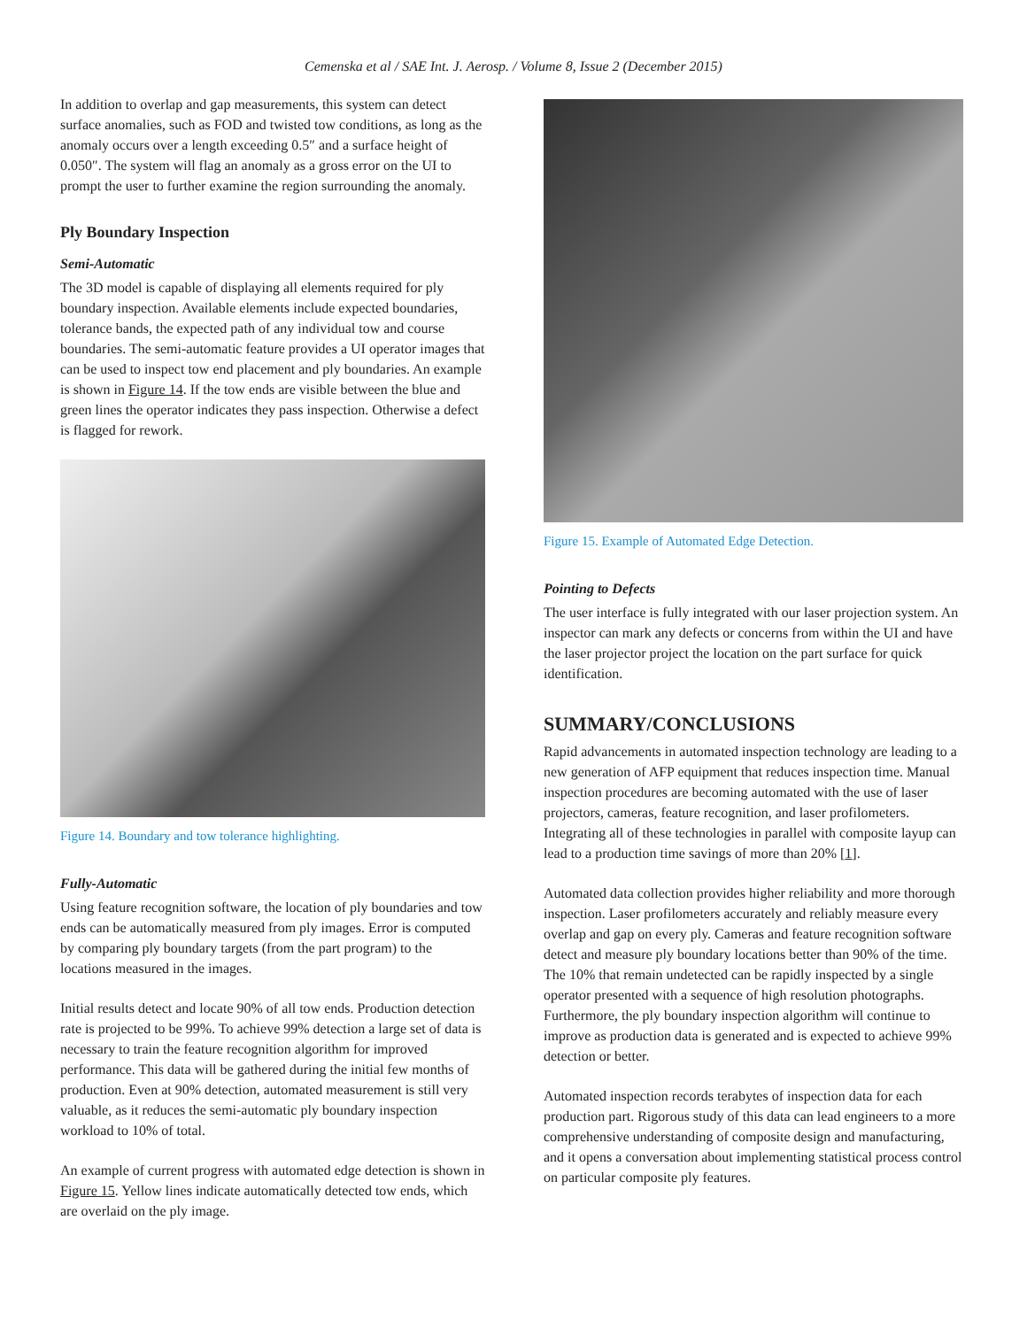Cemenska et al / SAE Int. J. Aerosp. / Volume 8, Issue 2 (December 2015)
In addition to overlap and gap measurements, this system can detect surface anomalies, such as FOD and twisted tow conditions, as long as the anomaly occurs over a length exceeding 0.5″ and a surface height of 0.050″. The system will flag an anomaly as a gross error on the UI to prompt the user to further examine the region surrounding the anomaly.
Ply Boundary Inspection
Semi-Automatic
The 3D model is capable of displaying all elements required for ply boundary inspection. Available elements include expected boundaries, tolerance bands, the expected path of any individual tow and course boundaries. The semi-automatic feature provides a UI operator images that can be used to inspect tow end placement and ply boundaries. An example is shown in Figure 14. If the tow ends are visible between the blue and green lines the operator indicates they pass inspection. Otherwise a defect is flagged for rework.
Figure 14. Boundary and tow tolerance highlighting.
Fully-Automatic
Using feature recognition software, the location of ply boundaries and tow ends can be automatically measured from ply images. Error is computed by comparing ply boundary targets (from the part program) to the locations measured in the images.
Initial results detect and locate 90% of all tow ends. Production detection rate is projected to be 99%. To achieve 99% detection a large set of data is necessary to train the feature recognition algorithm for improved performance. This data will be gathered during the initial few months of production. Even at 90% detection, automated measurement is still very valuable, as it reduces the semi-automatic ply boundary inspection workload to 10% of total.
An example of current progress with automated edge detection is shown in Figure 15. Yellow lines indicate automatically detected tow ends, which are overlaid on the ply image.
Figure 15. Example of Automated Edge Detection.
Pointing to Defects
The user interface is fully integrated with our laser projection system. An inspector can mark any defects or concerns from within the UI and have the laser projector project the location on the part surface for quick identification.
SUMMARY/CONCLUSIONS
Rapid advancements in automated inspection technology are leading to a new generation of AFP equipment that reduces inspection time. Manual inspection procedures are becoming automated with the use of laser projectors, cameras, feature recognition, and laser profilometers. Integrating all of these technologies in parallel with composite layup can lead to a production time savings of more than 20% [1].
Automated data collection provides higher reliability and more thorough inspection. Laser profilometers accurately and reliably measure every overlap and gap on every ply. Cameras and feature recognition software detect and measure ply boundary locations better than 90% of the time. The 10% that remain undetected can be rapidly inspected by a single operator presented with a sequence of high resolution photographs. Furthermore, the ply boundary inspection algorithm will continue to improve as production data is generated and is expected to achieve 99% detection or better.
Automated inspection records terabytes of inspection data for each production part. Rigorous study of this data can lead engineers to a more comprehensive understanding of composite design and manufacturing, and it opens a conversation about implementing statistical process control on particular composite ply features.